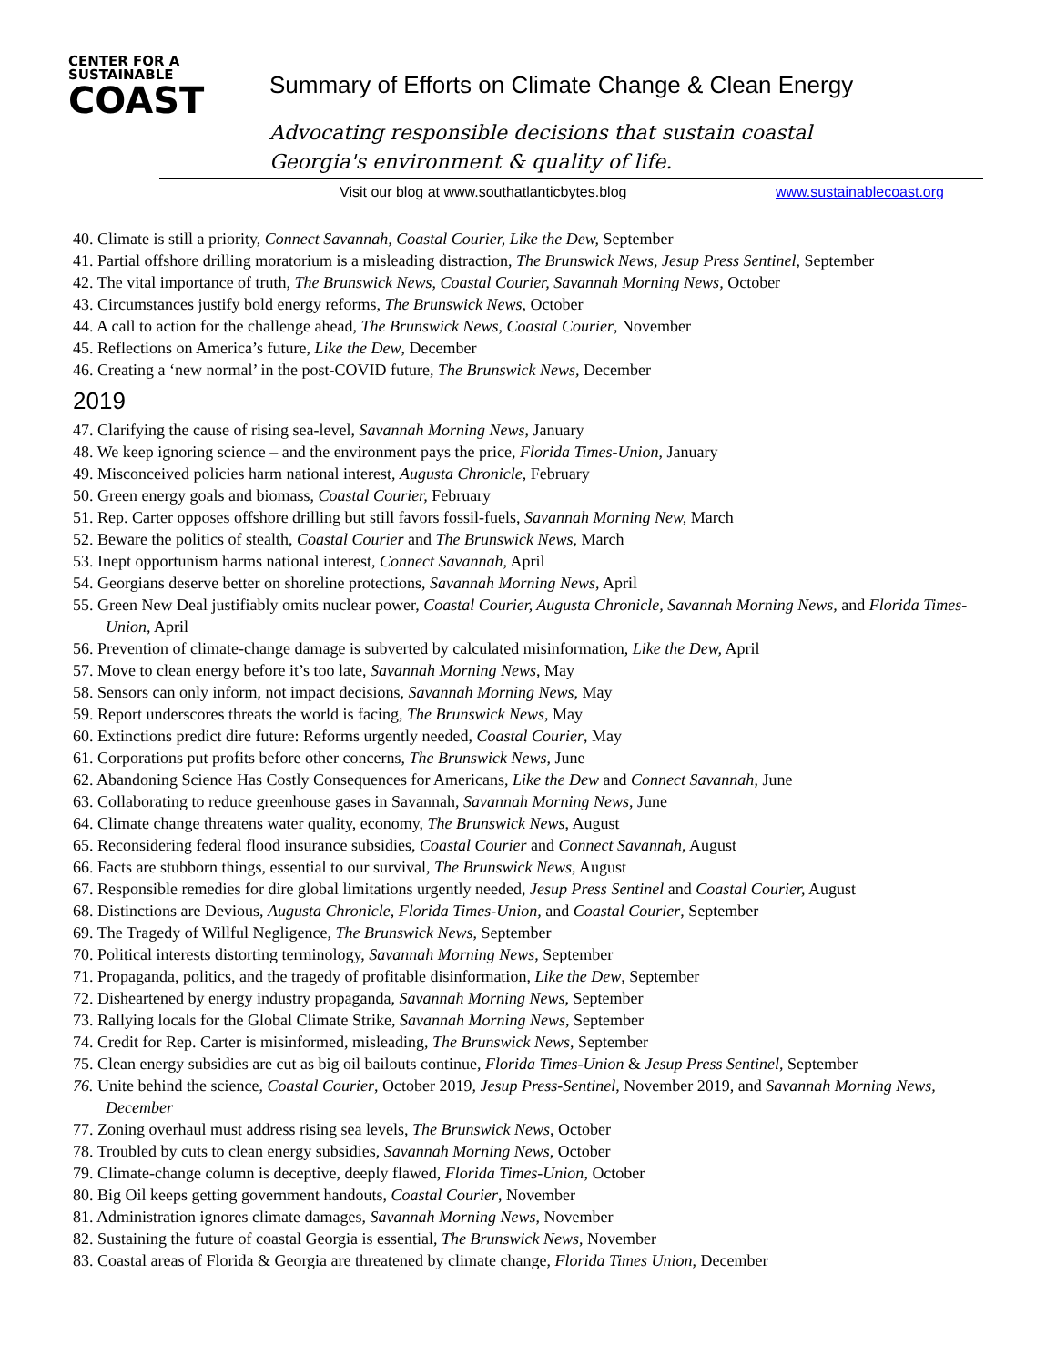CENTER FOR A
SUSTAINABLE
COAST
Summary of Efforts on Climate Change & Clean Energy
Advocating responsible decisions that sustain coastal Georgia's environment & quality of life.
Visit our blog at www.southatlanticbytes.blog
www.sustainablecoast.org
40. Climate is still a priority, Connect Savannah, Coastal Courier, Like the Dew, September
41. Partial offshore drilling moratorium is a misleading distraction, The Brunswick News, Jesup Press Sentinel, September
42. The vital importance of truth, The Brunswick News, Coastal Courier, Savannah Morning News, October
43. Circumstances justify bold energy reforms, The Brunswick News, October
44. A call to action for the challenge ahead, The Brunswick News, Coastal Courier, November
45. Reflections on America’s future, Like the Dew, December
46. Creating a ‘new normal’ in the post-COVID future, The Brunswick News, December
2019
47. Clarifying the cause of rising sea-level, Savannah Morning News, January
48. We keep ignoring science – and the environment pays the price, Florida Times-Union, January
49. Misconceived policies harm national interest, Augusta Chronicle, February
50. Green energy goals and biomass, Coastal Courier, February
51. Rep. Carter opposes offshore drilling but still favors fossil-fuels, Savannah Morning New, March
52. Beware the politics of stealth, Coastal Courier and The Brunswick News, March
53. Inept opportunism harms national interest, Connect Savannah, April
54. Georgians deserve better on shoreline protections, Savannah Morning News, April
55. Green New Deal justifiably omits nuclear power, Coastal Courier, Augusta Chronicle, Savannah Morning News, and Florida Times-Union, April
56. Prevention of climate-change damage is subverted by calculated misinformation, Like the Dew, April
57. Move to clean energy before it’s too late, Savannah Morning News, May
58. Sensors can only inform, not impact decisions, Savannah Morning News, May
59. Report underscores threats the world is facing, The Brunswick News, May
60. Extinctions predict dire future: Reforms urgently needed, Coastal Courier, May
61. Corporations put profits before other concerns, The Brunswick News, June
62. Abandoning Science Has Costly Consequences for Americans, Like the Dew and Connect Savannah, June
63. Collaborating to reduce greenhouse gases in Savannah, Savannah Morning News, June
64. Climate change threatens water quality, economy, The Brunswick News, August
65. Reconsidering federal flood insurance subsidies, Coastal Courier and Connect Savannah, August
66. Facts are stubborn things, essential to our survival, The Brunswick News, August
67. Responsible remedies for dire global limitations urgently needed, Jesup Press Sentinel and Coastal Courier, August
68. Distinctions are Devious, Augusta Chronicle, Florida Times-Union, and Coastal Courier, September
69. The Tragedy of Willful Negligence, The Brunswick News, September
70. Political interests distorting terminology, Savannah Morning News, September
71. Propaganda, politics, and the tragedy of profitable disinformation, Like the Dew, September
72. Disheartened by energy industry propaganda, Savannah Morning News, September
73. Rallying locals for the Global Climate Strike, Savannah Morning News, September
74. Credit for Rep. Carter is misinformed, misleading, The Brunswick News, September
75. Clean energy subsidies are cut as big oil bailouts continue, Florida Times-Union & Jesup Press Sentinel, September
76. Unite behind the science, Coastal Courier, October 2019, Jesup Press-Sentinel, November 2019, and Savannah Morning News, December
77. Zoning overhaul must address rising sea levels, The Brunswick News, October
78. Troubled by cuts to clean energy subsidies, Savannah Morning News, October
79. Climate-change column is deceptive, deeply flawed, Florida Times-Union, October
80. Big Oil keeps getting government handouts, Coastal Courier, November
81. Administration ignores climate damages, Savannah Morning News, November
82. Sustaining the future of coastal Georgia is essential, The Brunswick News, November
83. Coastal areas of Florida & Georgia are threatened by climate change, Florida Times Union, December